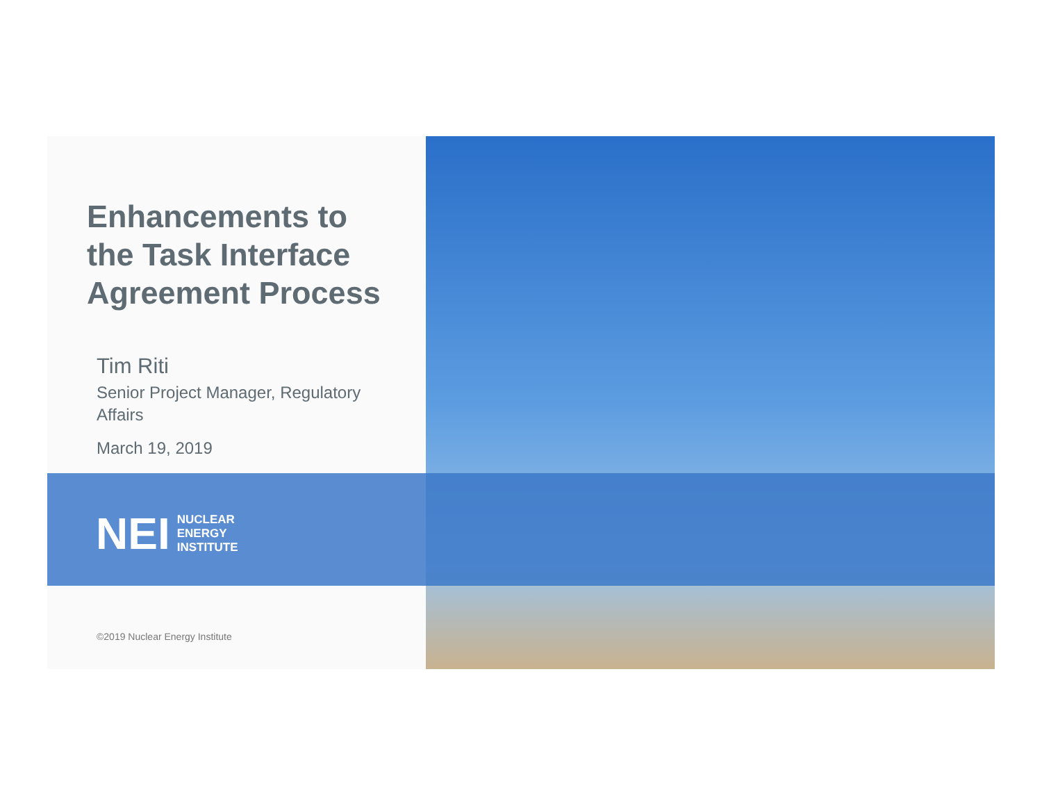Enhancements to the Task Interface Agreement Process
Tim Riti
Senior Project Manager, Regulatory Affairs
March 19, 2019
NEI NUCLEAR
ENERGY
INSTITUTE
©2019 Nuclear Energy Institute